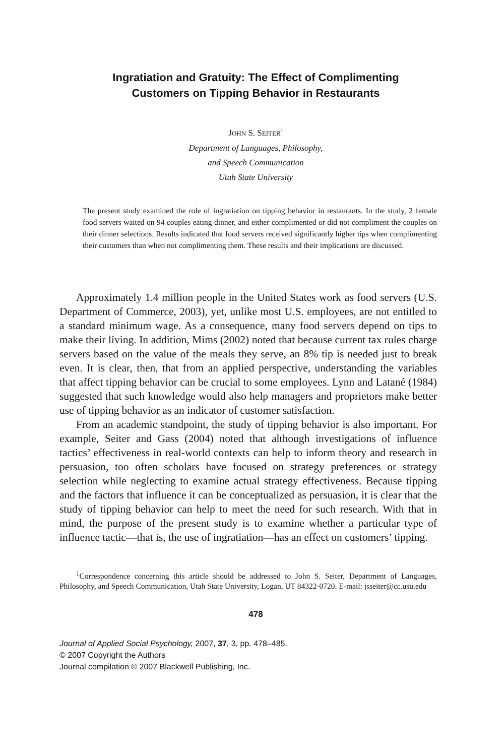Ingratiation and Gratuity: The Effect of Complimenting
Customers on Tipping Behavior in Restaurants
JOHN S. SEITER<sup>1</sup>
Department of Languages, Philosophy,
and Speech Communication
Utah State University
The present study examined the role of ingratiation on tipping behavior in restaurants. In the study, 2 female food servers waited on 94 couples eating dinner, and either complimented or did not compliment the couples on their dinner selections. Results indicated that food servers received significantly higher tips when complimenting their customers than when not complimenting them. These results and their implications are discussed.
Approximately 1.4 million people in the United States work as food servers (U.S. Department of Commerce, 2003), yet, unlike most U.S. employees, are not entitled to a standard minimum wage. As a consequence, many food servers depend on tips to make their living. In addition, Mims (2002) noted that because current tax rules charge servers based on the value of the meals they serve, an 8% tip is needed just to break even. It is clear, then, that from an applied perspective, understanding the variables that affect tipping behavior can be crucial to some employees. Lynn and Latané (1984) suggested that such knowledge would also help managers and proprietors make better use of tipping behavior as an indicator of customer satisfaction.
From an academic standpoint, the study of tipping behavior is also important. For example, Seiter and Gass (2004) noted that although investigations of influence tactics’ effectiveness in real-world contexts can help to inform theory and research in persuasion, too often scholars have focused on strategy preferences or strategy selection while neglecting to examine actual strategy effectiveness. Because tipping and the factors that influence it can be conceptualized as persuasion, it is clear that the study of tipping behavior can help to meet the need for such research. With that in mind, the purpose of the present study is to examine whether a particular type of influence tactic—that is, the use of ingratiation—has an effect on customers’ tipping.
<sup>1</sup> Correspondence concerning this article should be addressed to John S. Seiter, Department of Languages, Philosophy, and Speech Communication, Utah State University, Logan, UT 84322-0720. E-mail: jsseiter@cc.usu.edu
478
Journal of Applied Social Psychology, 2007, 37, 3, pp. 478–485.
© 2007 Copyright the Authors
Journal compilation © 2007 Blackwell Publishing, Inc.